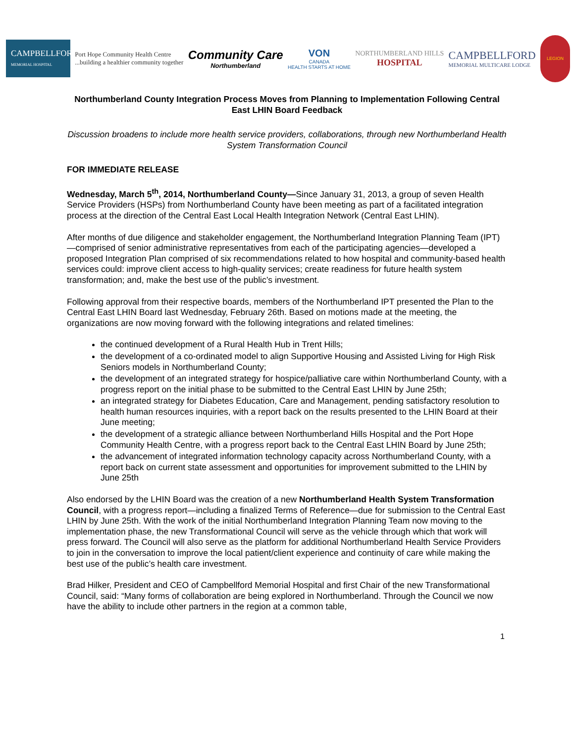CAMPBELLFORD
MEMORIAL HOSPITAL
Port Hope Community Health Centre
...building a healthier community together
Community Care
Northumberland
VON
CANADA
HEALTH STARTS AT HOME
NORTHUMBERLAND HILLS
HOSPITAL
CAMPBELLFORD
MEMORIAL MULTICARE LODGE
LEGION
Northumberland County Integration Process Moves from Planning to Implementation Following Central East LHIN Board Feedback
Discussion broadens to include more health service providers, collaborations, through new Northumberland Health System Transformation Council
FOR IMMEDIATE RELEASE
Wednesday, March 5<sup>th</sup>, 2014, Northumberland County—Since January 31, 2013, a group of seven Health Service Providers (HSPs) from Northumberland County have been meeting as part of a facilitated integration process at the direction of the Central East Local Health Integration Network (Central East LHIN).
After months of due diligence and stakeholder engagement, the Northumberland Integration Planning Team (IPT)—comprised of senior administrative representatives from each of the participating agencies—developed a proposed Integration Plan comprised of six recommendations related to how hospital and community-based health services could: improve client access to high-quality services; create readiness for future health system transformation; and, make the best use of the public’s investment.
Following approval from their respective boards, members of the Northumberland IPT presented the Plan to the Central East LHIN Board last Wednesday, February 26th. Based on motions made at the meeting, the organizations are now moving forward with the following integrations and related timelines:
the continued development of a Rural Health Hub in Trent Hills;
the development of a co-ordinated model to align Supportive Housing and Assisted Living for High Risk Seniors models in Northumberland County;
the development of an integrated strategy for hospice/palliative care within Northumberland County, with a progress report on the initial phase to be submitted to the Central East LHIN by June 25th;
an integrated strategy for Diabetes Education, Care and Management, pending satisfactory resolution to health human resources inquiries, with a report back on the results presented to the LHIN Board at their June meeting;
the development of a strategic alliance between Northumberland Hills Hospital and the Port Hope Community Health Centre, with a progress report back to the Central East LHIN Board by June 25th;
the advancement of integrated information technology capacity across Northumberland County, with a report back on current state assessment and opportunities for improvement submitted to the LHIN by June 25th
Also endorsed by the LHIN Board was the creation of a new Northumberland Health System Transformation Council, with a progress report—including a finalized Terms of Reference—due for submission to the Central East LHIN by June 25th. With the work of the initial Northumberland Integration Planning Team now moving to the implementation phase, the new Transformational Council will serve as the vehicle through which that work will press forward. The Council will also serve as the platform for additional Northumberland Health Service Providers to join in the conversation to improve the local patient/client experience and continuity of care while making the best use of the public’s health care investment.
Brad Hilker, President and CEO of Campbellford Memorial Hospital and first Chair of the new Transformational Council, said: “Many forms of collaboration are being explored in Northumberland. Through the Council we now have the ability to include other partners in the region at a common table,
1